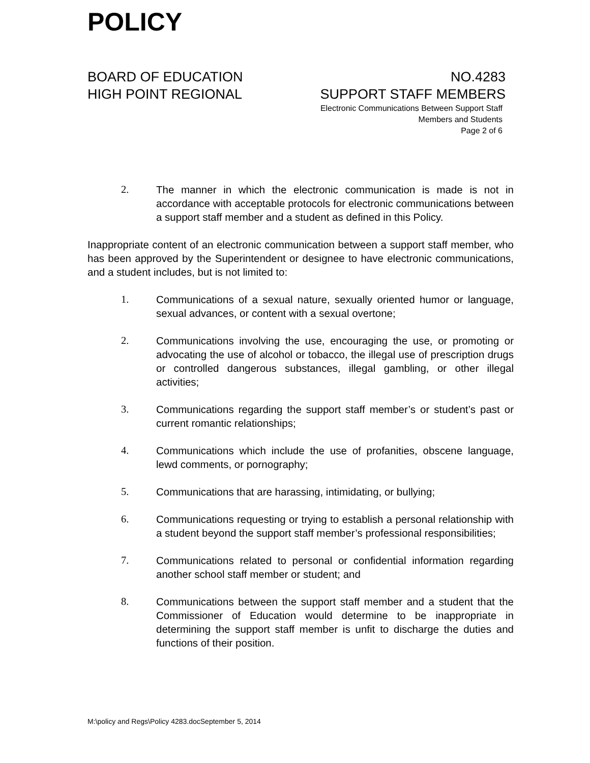POLICY
BOARD OF EDUCATION NO.4283
HIGH POINT REGIONAL SUPPORT STAFF MEMBERS
Electronic Communications Between Support Staff
Members and Students
Page 2 of 6
2. The manner in which the electronic communication is made is not in accordance with acceptable protocols for electronic communications between a support staff member and a student as defined in this Policy.
Inappropriate content of an electronic communication between a support staff member, who has been approved by the Superintendent or designee to have electronic communications, and a student includes, but is not limited to:
1. Communications of a sexual nature, sexually oriented humor or language, sexual advances, or content with a sexual overtone;
2. Communications involving the use, encouraging the use, or promoting or advocating the use of alcohol or tobacco, the illegal use of prescription drugs or controlled dangerous substances, illegal gambling, or other illegal activities;
3. Communications regarding the support staff member’s or student’s past or current romantic relationships;
4. Communications which include the use of profanities, obscene language, lewd comments, or pornography;
5. Communications that are harassing, intimidating, or bullying;
6. Communications requesting or trying to establish a personal relationship with a student beyond the support staff member’s professional responsibilities;
7. Communications related to personal or confidential information regarding another school staff member or student; and
8. Communications between the support staff member and a student that the Commissioner of Education would determine to be inappropriate in determining the support staff member is unfit to discharge the duties and functions of their position.
M:\policy and Regs\Policy 4283.docSeptember 5, 2014